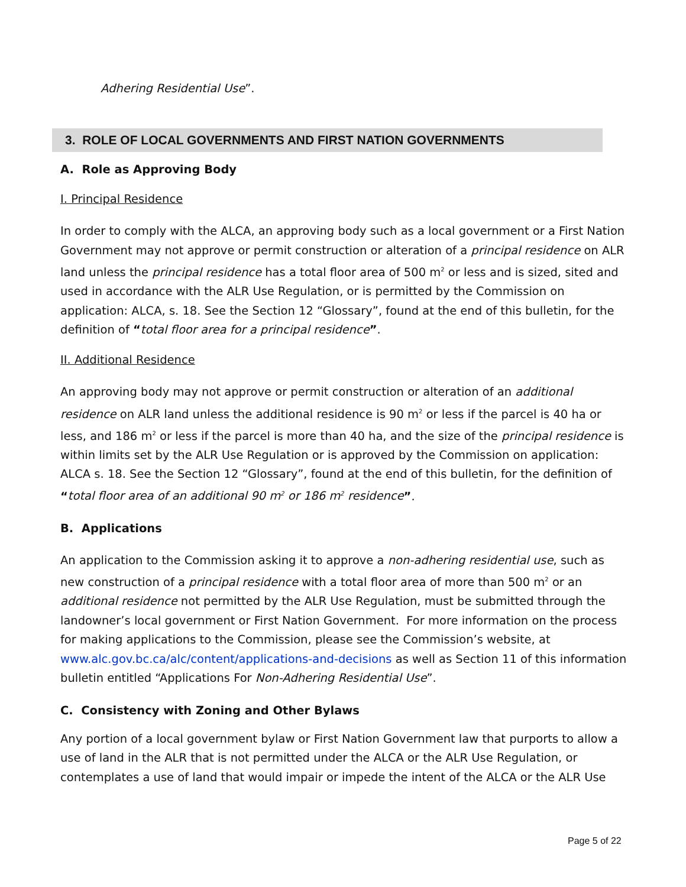Adhering Residential Use”.
3. ROLE OF LOCAL GOVERNMENTS AND FIRST NATION GOVERNMENTS
A. Role as Approving Body
I. Principal Residence
In order to comply with the ALCA, an approving body such as a local government or a First Nation Government may not approve or permit construction or alteration of a principal residence on ALR land unless the principal residence has a total floor area of 500 m<sup>2</sup> or less and is sized, sited and used in accordance with the ALR Use Regulation, or is permitted by the Commission on application: ALCA, s. 18. See the Section 12 “Glossary”, found at the end of this bulletin, for the definition of “total floor area for a principal residence”.
II. Additional Residence
An approving body may not approve or permit construction or alteration of an additional residence on ALR land unless the additional residence is 90 m<sup>2</sup> or less if the parcel is 40 ha or less, and 186 m<sup>2</sup> or less if the parcel is more than 40 ha, and the size of the principal residence is within limits set by the ALR Use Regulation or is approved by the Commission on application: ALCA s. 18. See the Section 12 “Glossary”, found at the end of this bulletin, for the definition of “total floor area of an additional 90 m<sup>2</sup> or 186 m<sup>2</sup> residence”.
B. Applications
An application to the Commission asking it to approve a non-adhering residential use, such as new construction of a principal residence with a total floor area of more than 500 m<sup>2</sup> or an additional residence not permitted by the ALR Use Regulation, must be submitted through the landowner’s local government or First Nation Government. For more information on the process for making applications to the Commission, please see the Commission’s website, at www.alc.gov.bc.ca/alc/content/applications-and-decisions as well as Section 11 of this information bulletin entitled “Applications For Non-Adhering Residential Use”.
C. Consistency with Zoning and Other Bylaws
Any portion of a local government bylaw or First Nation Government law that purports to allow a use of land in the ALR that is not permitted under the ALCA or the ALR Use Regulation, or contemplates a use of land that would impair or impede the intent of the ALCA or the ALR Use
Page 5 of 22